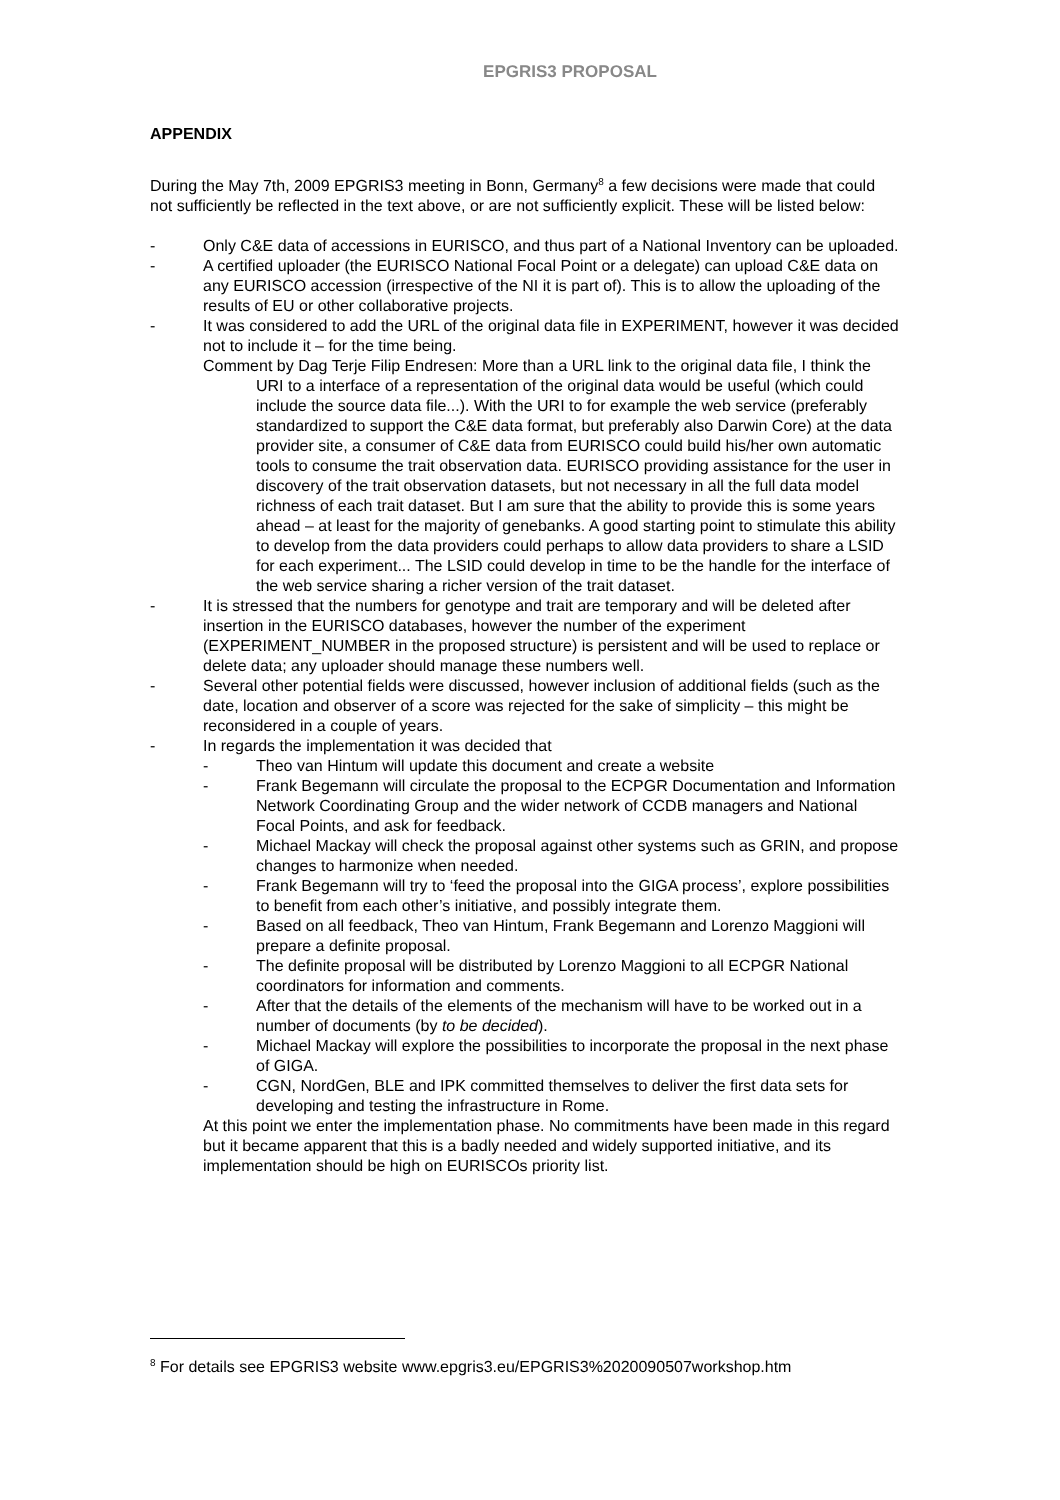EPGRIS3 PROPOSAL
APPENDIX
During the May 7th, 2009 EPGRIS3 meeting in Bonn, Germany<sup>8</sup> a few decisions were made that could not sufficiently be reflected in the text above, or are not sufficiently explicit. These will be listed below:
- Only C&E data of accessions in EURISCO, and thus part of a National Inventory can be uploaded.
- A certified uploader (the EURISCO National Focal Point or a delegate) can upload C&E data on any EURISCO accession (irrespective of the NI it is part of). This is to allow the uploading of the results of EU or other collaborative projects.
- It was considered to add the URL of the original data file in EXPERIMENT, however it was decided not to include it – for the time being.
Comment by Dag Terje Filip Endresen: More than a URL link to the original data file, I think the URI to a interface of a representation of the original data would be useful (which could include the source data file...). With the URI to for example the web service (preferably standardized to support the C&E data format, but preferably also Darwin Core) at the data provider site, a consumer of C&E data from EURISCO could build his/her own automatic tools to consume the trait observation data. EURISCO providing assistance for the user in discovery of the trait observation datasets, but not necessary in all the full data model richness of each trait dataset. But I am sure that the ability to provide this is some years ahead – at least for the majority of genebanks. A good starting point to stimulate this ability to develop from the data providers could perhaps to allow data providers to share a LSID for each experiment... The LSID could develop in time to be the handle for the interface of the web service sharing a richer version of the trait dataset.
- It is stressed that the numbers for genotype and trait are temporary and will be deleted after insertion in the EURISCO databases, however the number of the experiment (EXPERIMENT_NUMBER in the proposed structure) is persistent and will be used to replace or delete data; any uploader should manage these numbers well.
- Several other potential fields were discussed, however inclusion of additional fields (such as the date, location and observer of a score was rejected for the sake of simplicity – this might be reconsidered in a couple of years.
- In regards the implementation it was decided that
- Theo van Hintum will update this document and create a website
- Frank Begemann will circulate the proposal to the ECPGR Documentation and Information Network Coordinating Group and the wider network of CCDB managers and National Focal Points, and ask for feedback.
- Michael Mackay will check the proposal against other systems such as GRIN, and propose changes to harmonize when needed.
- Frank Begemann will try to ‘feed the proposal into the GIGA process’, explore possibilities to benefit from each other’s initiative, and possibly integrate them.
- Based on all feedback, Theo van Hintum, Frank Begemann and Lorenzo Maggioni will prepare a definite proposal.
- The definite proposal will be distributed by Lorenzo Maggioni to all ECPGR National coordinators for information and comments.
- After that the details of the elements of the mechanism will have to be worked out in a number of documents (by to be decided).
- Michael Mackay will explore the possibilities to incorporate the proposal in the next phase of GIGA.
- CGN, NordGen, BLE and IPK committed themselves to deliver the first data sets for developing and testing the infrastructure in Rome.
At this point we enter the implementation phase. No commitments have been made in this regard but it became apparent that this is a badly needed and widely supported initiative, and its implementation should be high on EURISCOs priority list.
<sup>8</sup> For details see EPGRIS3 website www.epgris3.eu/EPGRIS3%2020090507workshop.htm